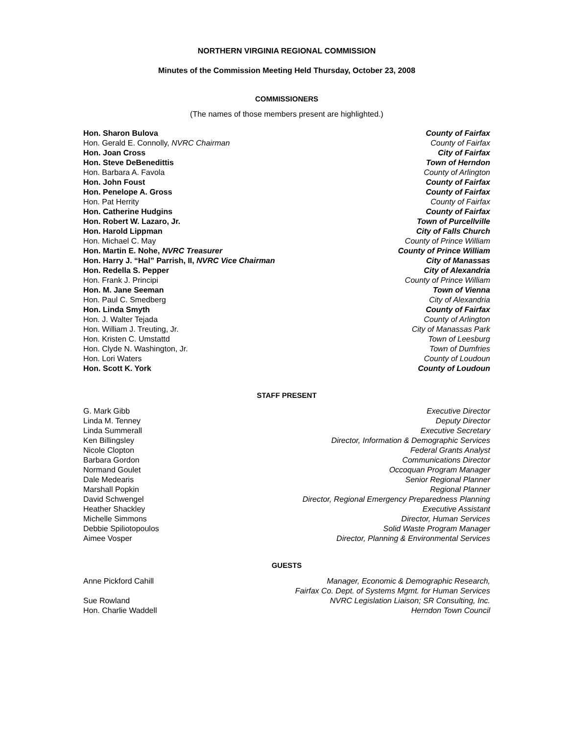NORTHERN VIRGINIA REGIONAL COMMISSION
Minutes of the Commission Meeting Held Thursday, October 23, 2008
COMMISSIONERS
(The names of those members present are highlighted.)
| Hon. Sharon Bulova | County of Fairfax |
| Hon. Gerald E. Connolly, NVRC Chairman | County of Fairfax |
| Hon. Joan Cross | City of Fairfax |
| Hon. Steve DeBenedittis | Town of Herndon |
| Hon. Barbara A. Favola | County of Arlington |
| Hon. John Foust | County of Fairfax |
| Hon. Penelope A. Gross | County of Fairfax |
| Hon. Pat Herrity | County of Fairfax |
| Hon. Catherine Hudgins | County of Fairfax |
| Hon. Robert W. Lazaro, Jr. | Town of Purcellville |
| Hon. Harold Lippman | City of Falls Church |
| Hon. Michael C. May | County of Prince William |
| Hon. Martin E. Nohe, NVRC Treasurer | County of Prince William |
| Hon. Harry J. “Hal” Parrish, II, NVRC Vice Chairman | City of Manassas |
| Hon. Redella S. Pepper | City of Alexandria |
| Hon. Frank J. Principi | County of Prince William |
| Hon. M. Jane Seeman | Town of Vienna |
| Hon. Paul C. Smedberg | City of Alexandria |
| Hon. Linda Smyth | County of Fairfax |
| Hon. J. Walter Tejada | County of Arlington |
| Hon. William J. Treuting, Jr. | City of Manassas Park |
| Hon. Kristen C. Umstattd | Town of Leesburg |
| Hon. Clyde N. Washington, Jr. | Town of Dumfries |
| Hon. Lori Waters | County of Loudoun |
| Hon. Scott K. York | County of Loudoun |
STAFF PRESENT
| G. Mark Gibb | Executive Director |
| Linda M. Tenney | Deputy Director |
| Linda Summerall | Executive Secretary |
| Ken Billingsley | Director, Information & Demographic Services |
| Nicole Clopton | Federal Grants Analyst |
| Barbara Gordon | Communications Director |
| Normand Goulet | Occoquan Program Manager |
| Dale Medearis | Senior Regional Planner |
| Marshall Popkin | Regional Planner |
| David Schwengel | Director, Regional Emergency Preparedness Planning |
| Heather Shackley | Executive Assistant |
| Michelle Simmons | Director, Human Services |
| Debbie Spiliotopoulos | Solid Waste Program Manager |
| Aimee Vosper | Director, Planning & Environmental Services |
GUESTS
| Anne Pickford Cahill | Manager, Economic & Demographic Research, Fairfax Co. Dept. of Systems Mgmt. for Human Services |
| Sue Rowland | NVRC Legislation Liaison; SR Consulting, Inc. |
| Hon. Charlie Waddell | Herndon Town Council |